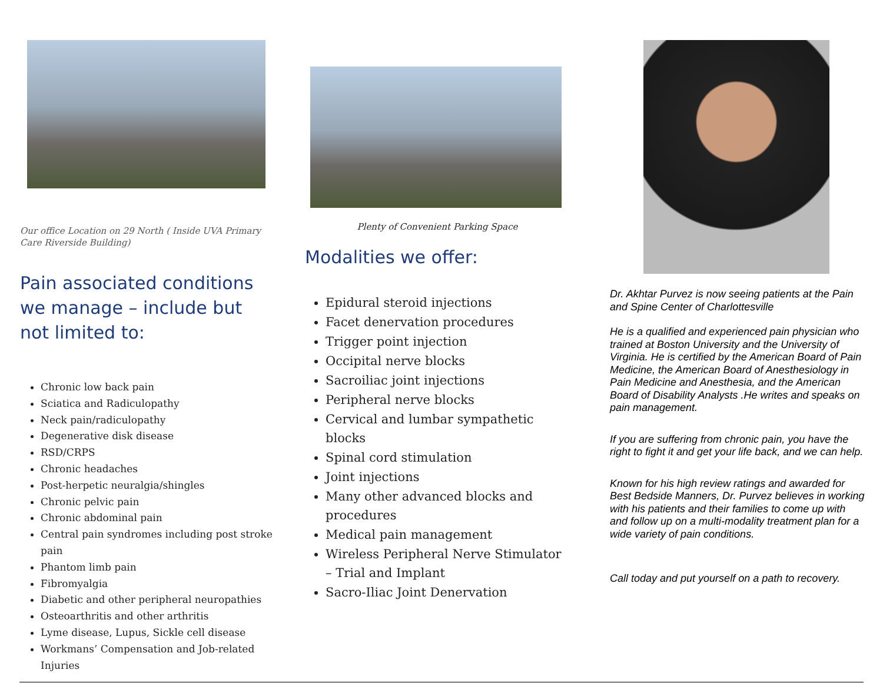Our office Location on 29 North ( Inside UVA Primary Care Riverside Building)
Pain associated conditions we manage – include but not limited to:
Chronic low back pain
Sciatica and Radiculopathy
Neck pain/radiculopathy
Degenerative disk disease
RSD/CRPS
Chronic headaches
Post-herpetic neuralgia/shingles
Chronic pelvic pain
Chronic abdominal pain
Central pain syndromes including post stroke pain
Phantom limb pain
Fibromyalgia
Diabetic and other peripheral neuropathies
Osteoarthritis and other arthritis
Lyme disease, Lupus, Sickle cell disease
Workmans’ Compensation and Job-related Injuries
Plenty of Convenient Parking Space
Modalities we offer:
Epidural steroid injections
Facet denervation procedures
Trigger point injection
Occipital nerve blocks
Sacroiliac joint injections
Peripheral nerve blocks
Cervical and lumbar sympathetic blocks
Spinal cord stimulation
Joint injections
Many other advanced blocks and procedures
Medical pain management
Wireless Peripheral Nerve Stimulator – Trial and Implant
Sacro-Iliac Joint Denervation
Dr. Akhtar Purvez is now seeing patients at the Pain and Spine Center of Charlottesville
He is a qualified and experienced pain physician who trained at Boston University and the University of Virginia. He is certified by the American Board of Pain Medicine, the American Board of Anesthesiology in Pain Medicine and Anesthesia, and the American Board of Disability Analysts .He writes and speaks on pain management.
If you are suffering from chronic pain, you have the right to fight it and get your life back, and we can help.
Known for his high review ratings and awarded for Best Bedside Manners, Dr. Purvez believes in working with his patients and their families to come up with and follow up on a multi-modality treatment plan for a wide variety of pain conditions.
Call today and put yourself on a path to recovery.